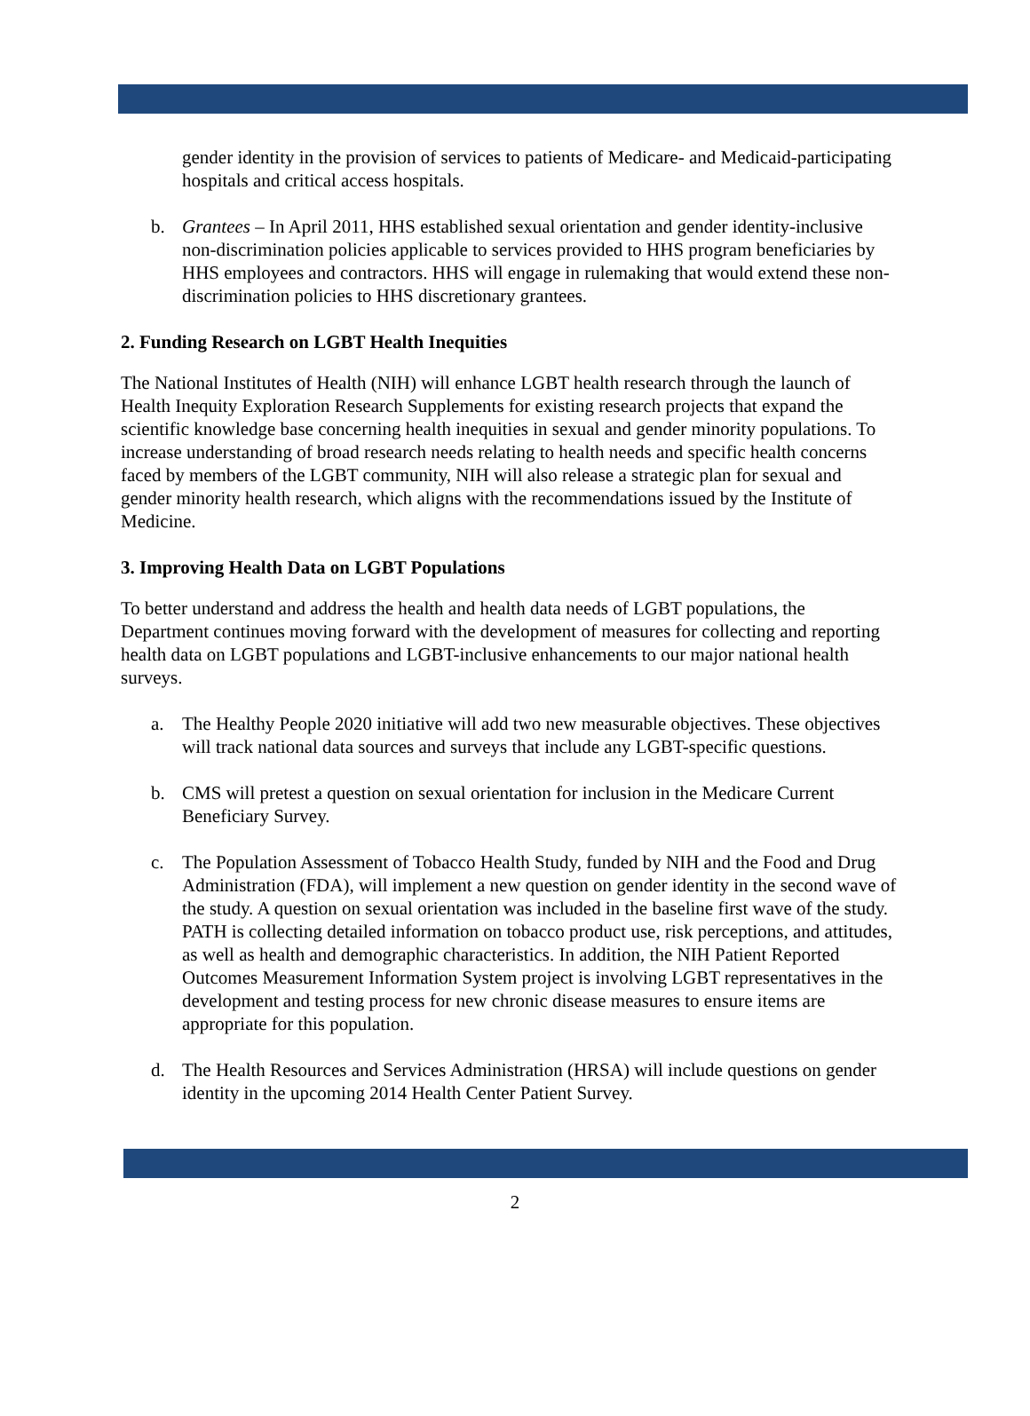gender identity in the provision of services to patients of Medicare- and Medicaid-participating hospitals and critical access hospitals.
b. Grantees – In April 2011, HHS established sexual orientation and gender identity-inclusive non-discrimination policies applicable to services provided to HHS program beneficiaries by HHS employees and contractors. HHS will engage in rulemaking that would extend these non-discrimination policies to HHS discretionary grantees.
2. Funding Research on LGBT Health Inequities
The National Institutes of Health (NIH) will enhance LGBT health research through the launch of Health Inequity Exploration Research Supplements for existing research projects that expand the scientific knowledge base concerning health inequities in sexual and gender minority populations. To increase understanding of broad research needs relating to health needs and specific health concerns faced by members of the LGBT community, NIH will also release a strategic plan for sexual and gender minority health research, which aligns with the recommendations issued by the Institute of Medicine.
3. Improving Health Data on LGBT Populations
To better understand and address the health and health data needs of LGBT populations, the Department continues moving forward with the development of measures for collecting and reporting health data on LGBT populations and LGBT-inclusive enhancements to our major national health surveys.
a. The Healthy People 2020 initiative will add two new measurable objectives. These objectives will track national data sources and surveys that include any LGBT-specific questions.
b. CMS will pretest a question on sexual orientation for inclusion in the Medicare Current Beneficiary Survey.
c. The Population Assessment of Tobacco Health Study, funded by NIH and the Food and Drug Administration (FDA), will implement a new question on gender identity in the second wave of the study. A question on sexual orientation was included in the baseline first wave of the study. PATH is collecting detailed information on tobacco product use, risk perceptions, and attitudes, as well as health and demographic characteristics. In addition, the NIH Patient Reported Outcomes Measurement Information System project is involving LGBT representatives in the development and testing process for new chronic disease measures to ensure items are appropriate for this population.
d. The Health Resources and Services Administration (HRSA) will include questions on gender identity in the upcoming 2014 Health Center Patient Survey.
2